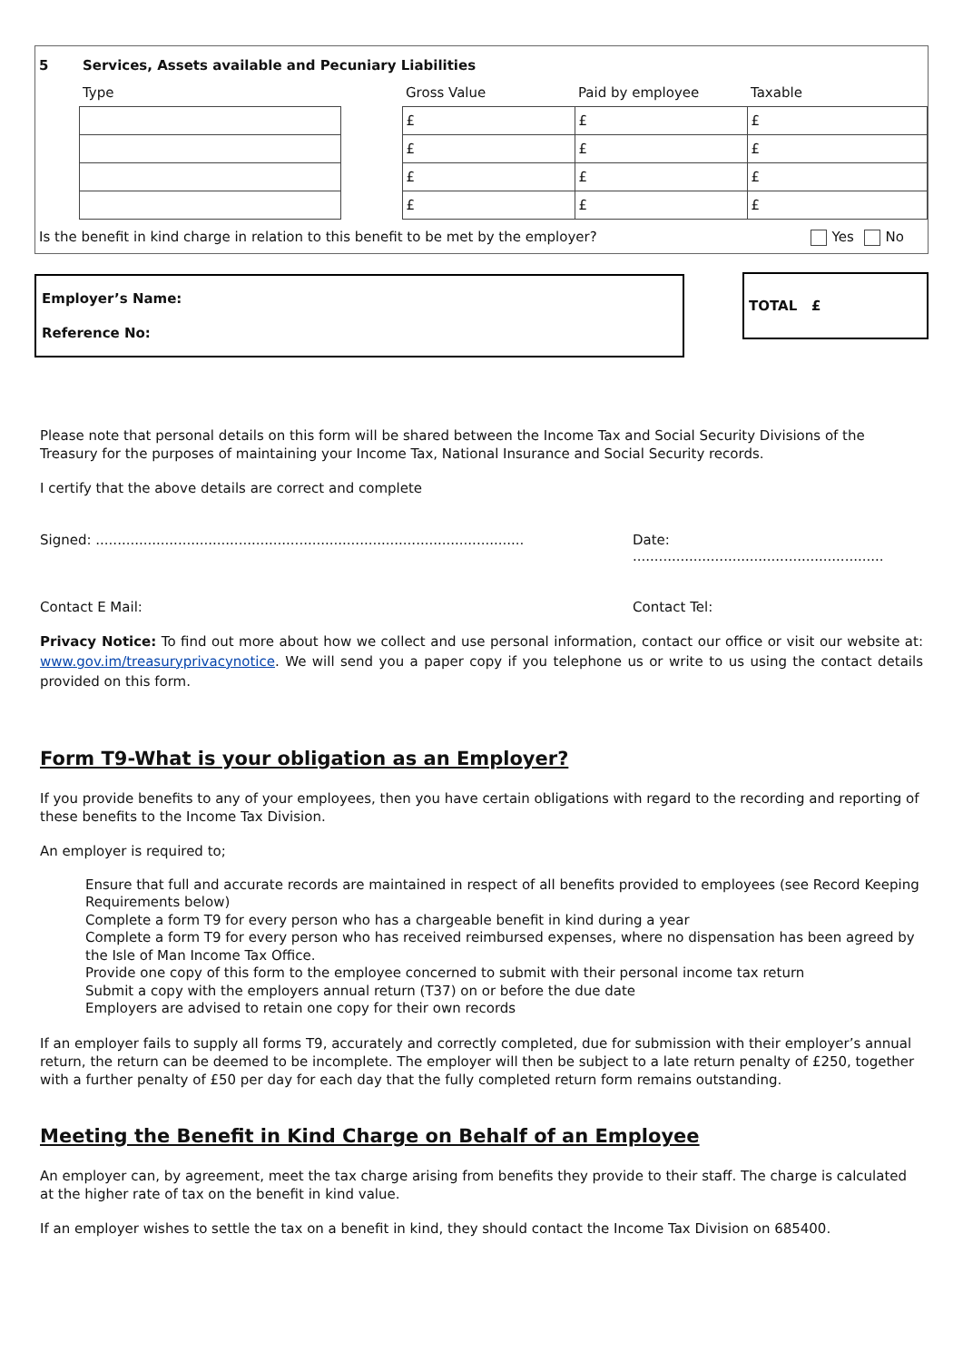| 5 | Services, Assets available and Pecuniary Liabilities | | | | |
| | Type | | Gross Value | Paid by employee | Taxable |
| | | | £ | £ | £ |
| | | | £ | £ | £ |
| | | | £ | £ | £ |
| | | | £ | £ | £ |
Is the benefit in kind charge in relation to this benefit to be met by the employer? Yes No
Employer’s Name:
Reference No:
TOTAL £
Please note that personal details on this form will be shared between the Income Tax and Social Security Divisions of the Treasury for the purposes of maintaining your Income Tax, National Insurance and Social Security records.
I certify that the above details are correct and complete
Signed: ................................................................................................... Date: ..........................................................
Contact E Mail: Contact Tel:
Privacy Notice: To find out more about how we collect and use personal information, contact our office or visit our website at: www.gov.im/treasuryprivacynotice. We will send you a paper copy if you telephone us or write to us using the contact details provided on this form.
Form T9-What is your obligation as an Employer?
If you provide benefits to any of your employees, then you have certain obligations with regard to the recording and reporting of these benefits to the Income Tax Division.
An employer is required to;
Ensure that full and accurate records are maintained in respect of all benefits provided to employees (see Record Keeping Requirements below)
Complete a form T9 for every person who has a chargeable benefit in kind during a year
Complete a form T9 for every person who has received reimbursed expenses, where no dispensation has been agreed by the Isle of Man Income Tax Office.
Provide one copy of this form to the employee concerned to submit with their personal income tax return
Submit a copy with the employers annual return (T37) on or before the due date
Employers are advised to retain one copy for their own records
If an employer fails to supply all forms T9, accurately and correctly completed, due for submission with their employer’s annual return, the return can be deemed to be incomplete. The employer will then be subject to a late return penalty of £250, together with a further penalty of £50 per day for each day that the fully completed return form remains outstanding.
Meeting the Benefit in Kind Charge on Behalf of an Employee
An employer can, by agreement, meet the tax charge arising from benefits they provide to their staff. The charge is calculated at the higher rate of tax on the benefit in kind value.
If an employer wishes to settle the tax on a benefit in kind, they should contact the Income Tax Division on 685400.